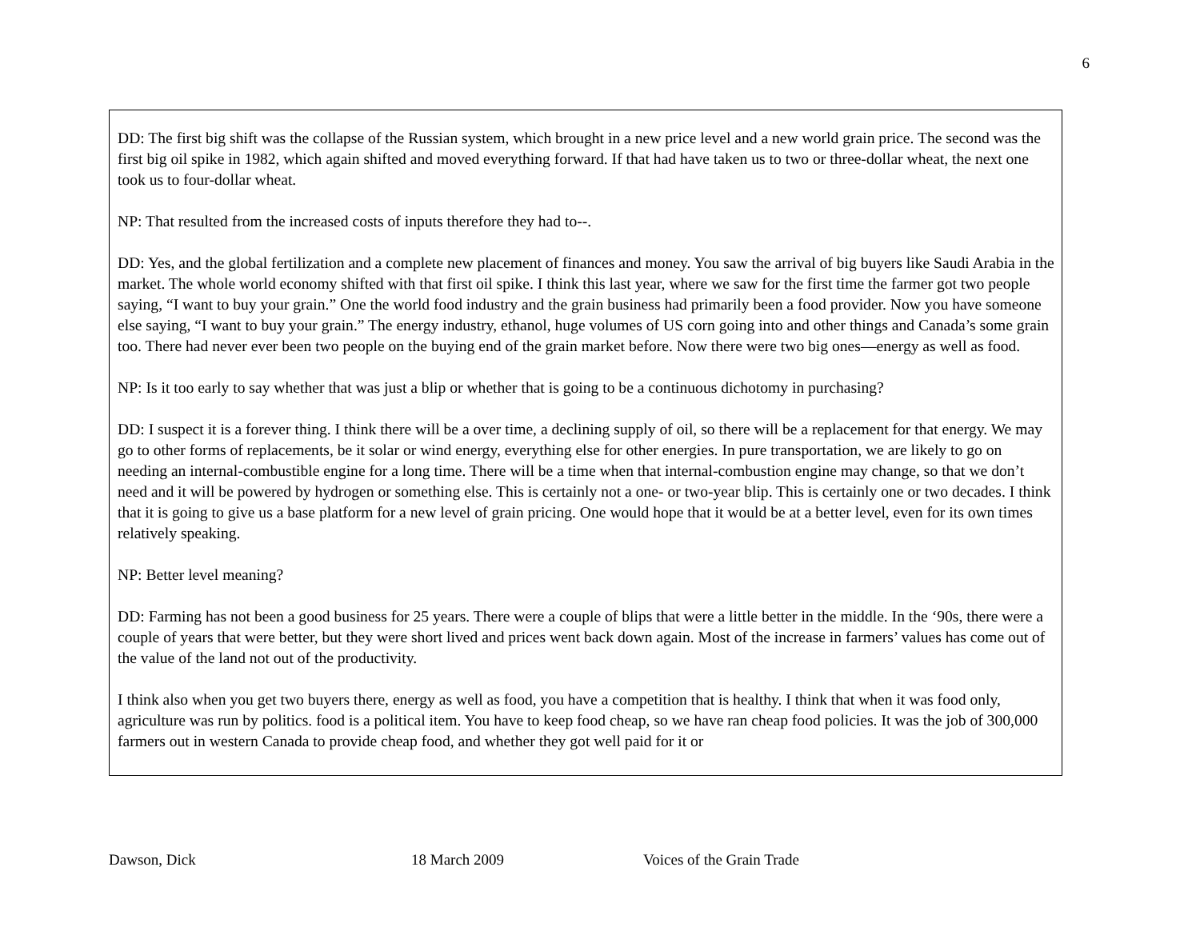6
DD: The first big shift was the collapse of the Russian system, which brought in a new price level and a new world grain price. The second was the first big oil spike in 1982, which again shifted and moved everything forward. If that had have taken us to two or three-dollar wheat, the next one took us to four-dollar wheat.
NP: That resulted from the increased costs of inputs therefore they had to--.
DD: Yes, and the global fertilization and a complete new placement of finances and money. You saw the arrival of big buyers like Saudi Arabia in the market. The whole world economy shifted with that first oil spike. I think this last year, where we saw for the first time the farmer got two people saying, “I want to buy your grain.” One the world food industry and the grain business had primarily been a food provider. Now you have someone else saying, “I want to buy your grain.” The energy industry, ethanol, huge volumes of US corn going into and other things and Canada’s some grain too. There had never ever been two people on the buying end of the grain market before. Now there were two big ones—energy as well as food.
NP: Is it too early to say whether that was just a blip or whether that is going to be a continuous dichotomy in purchasing?
DD: I suspect it is a forever thing. I think there will be a over time, a declining supply of oil, so there will be a replacement for that energy. We may go to other forms of replacements, be it solar or wind energy, everything else for other energies. In pure transportation, we are likely to go on needing an internal-combustible engine for a long time. There will be a time when that internal-combustion engine may change, so that we don’t need and it will be powered by hydrogen or something else. This is certainly not a one- or two-year blip. This is certainly one or two decades. I think that it is going to give us a base platform for a new level of grain pricing. One would hope that it would be at a better level, even for its own times relatively speaking.
NP: Better level meaning?
DD: Farming has not been a good business for 25 years. There were a couple of blips that were a little better in the middle. In the ‘90s, there were a couple of years that were better, but they were short lived and prices went back down again. Most of the increase in farmers’ values has come out of the value of the land not out of the productivity.
I think also when you get two buyers there, energy as well as food, you have a competition that is healthy. I think that when it was food only, agriculture was run by politics. food is a political item. You have to keep food cheap, so we have ran cheap food policies. It was the job of 300,000 farmers out in western Canada to provide cheap food, and whether they got well paid for it or
Dawson, Dick 18 March 2009 Voices of the Grain Trade